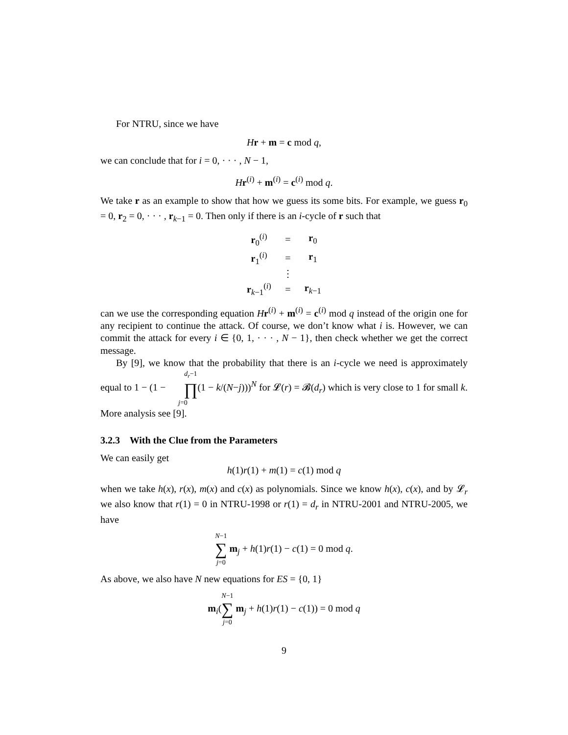For NTRU, since we have
Hr + m = c mod q,
we can conclude that for i = 0, · · · , N − 1,
Hr<sup>(i)</sup> + m<sup>(i)</sup> = c<sup>(i)</sup> mod q.
We take r as an example to show that how we guess its some bits. For example, we guess r<sub>0</sub> = 0, r<sub>2</sub> = 0, · · · , r<sub>k−1</sub> = 0. Then only if there is an i-cycle of r such that
| r<sub>0</sub><sup>(i)</sup> | = | r<sub>0</sub> |
| r<sub>1</sub><sup>(i)</sup> | = | r<sub>1</sub> |
| | ⋮ | |
| r<sub>k−1</sub><sup>(i)</sup> | = | r<sub>k−1</sub> |
can we use the corresponding equation Hr<sup>(i)</sup> + m<sup>(i)</sup> = c<sup>(i)</sup> mod q instead of the origin one for any recipient to continue the attack. Of course, we don’t know what i is. However, we can commit the attack for every i ∈ {0, 1, · · · , N − 1}, then check whether we get the correct message.
By [9], we know that the probability that there is an i-cycle we need is approximately equal to 1 − (1 − d<sub>r</sub>−1 ∏ j=0(1 − k/(N−j)))<sup>N</sup> for 𝓛(r) = 𝓑(d<sub>r</sub>) which is very close to 1 for small k. More analysis see [9].
3.2.3 With the Clue from the Parameters
We can easily get
h(1)r(1) + m(1) = c(1) mod q
when we take h(x), r(x), m(x) and c(x) as polynomials. Since we know h(x), c(x), and by 𝓛<sub>r</sub> we also know that r(1) = 0 in NTRU-1998 or r(1) = d<sub>r</sub> in NTRU-2001 and NTRU-2005, we have
N−1 ∑ j=0 m<sub>j</sub> + h(1)r(1) − c(1) = 0 mod q.
As above, we also have N new equations for ES = {0, 1}
m<sub>i</sub>(N−1 ∑ j=0 m<sub>j</sub> + h(1)r(1) − c(1)) = 0 mod q
9